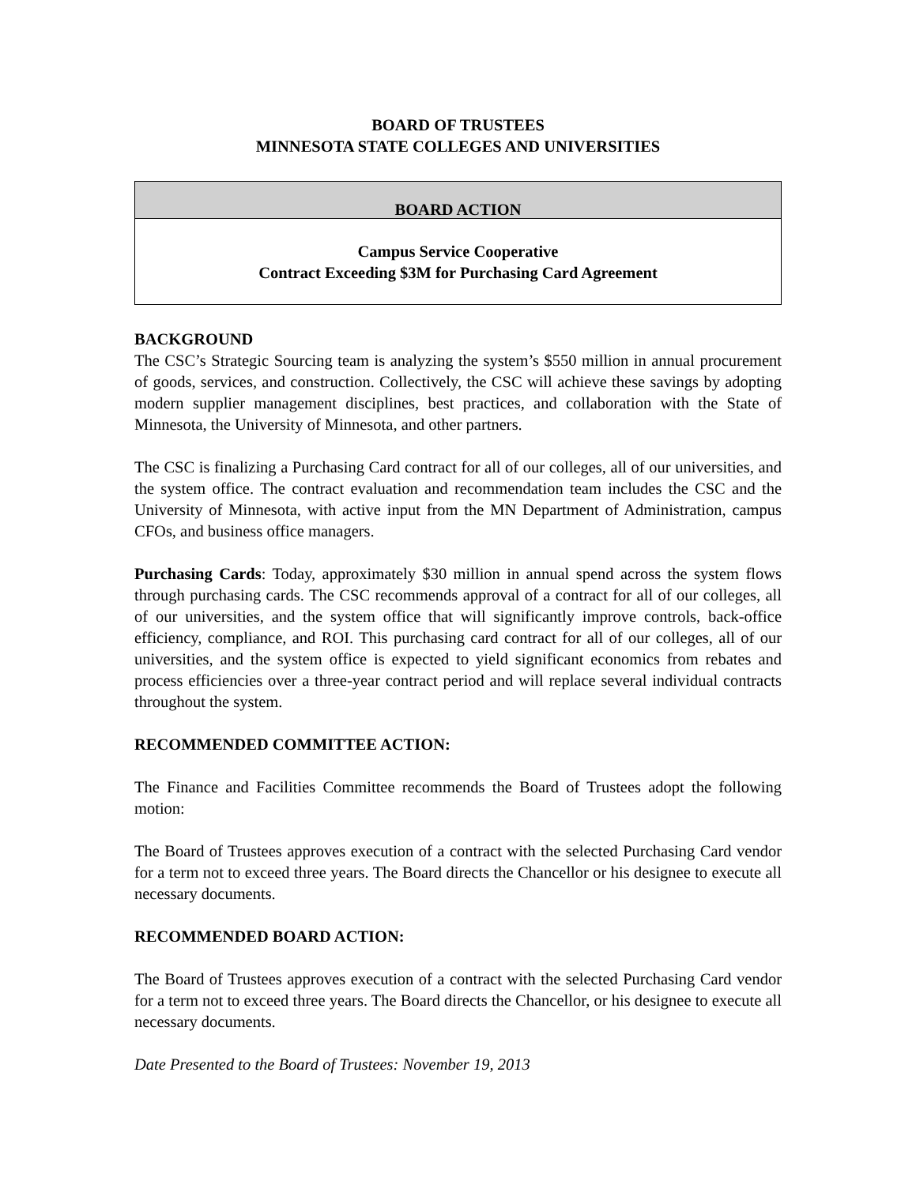BOARD OF TRUSTEES
MINNESOTA STATE COLLEGES AND UNIVERSITIES
BOARD ACTION
Campus Service Cooperative
Contract Exceeding $3M for Purchasing Card Agreement
BACKGROUND
The CSC’s Strategic Sourcing team is analyzing the system’s $550 million in annual procurement of goods, services, and construction. Collectively, the CSC will achieve these savings by adopting modern supplier management disciplines, best practices, and collaboration with the State of Minnesota, the University of Minnesota, and other partners.
The CSC is finalizing a Purchasing Card contract for all of our colleges, all of our universities, and the system office. The contract evaluation and recommendation team includes the CSC and the University of Minnesota, with active input from the MN Department of Administration, campus CFOs, and business office managers.
Purchasing Cards: Today, approximately $30 million in annual spend across the system flows through purchasing cards. The CSC recommends approval of a contract for all of our colleges, all of our universities, and the system office that will significantly improve controls, back-office efficiency, compliance, and ROI. This purchasing card contract for all of our colleges, all of our universities, and the system office is expected to yield significant economics from rebates and process efficiencies over a three-year contract period and will replace several individual contracts throughout the system.
RECOMMENDED COMMITTEE ACTION:
The Finance and Facilities Committee recommends the Board of Trustees adopt the following motion:
The Board of Trustees approves execution of a contract with the selected Purchasing Card vendor for a term not to exceed three years. The Board directs the Chancellor or his designee to execute all necessary documents.
RECOMMENDED BOARD ACTION:
The Board of Trustees approves execution of a contract with the selected Purchasing Card vendor for a term not to exceed three years. The Board directs the Chancellor, or his designee to execute all necessary documents.
Date Presented to the Board of Trustees: November 19, 2013